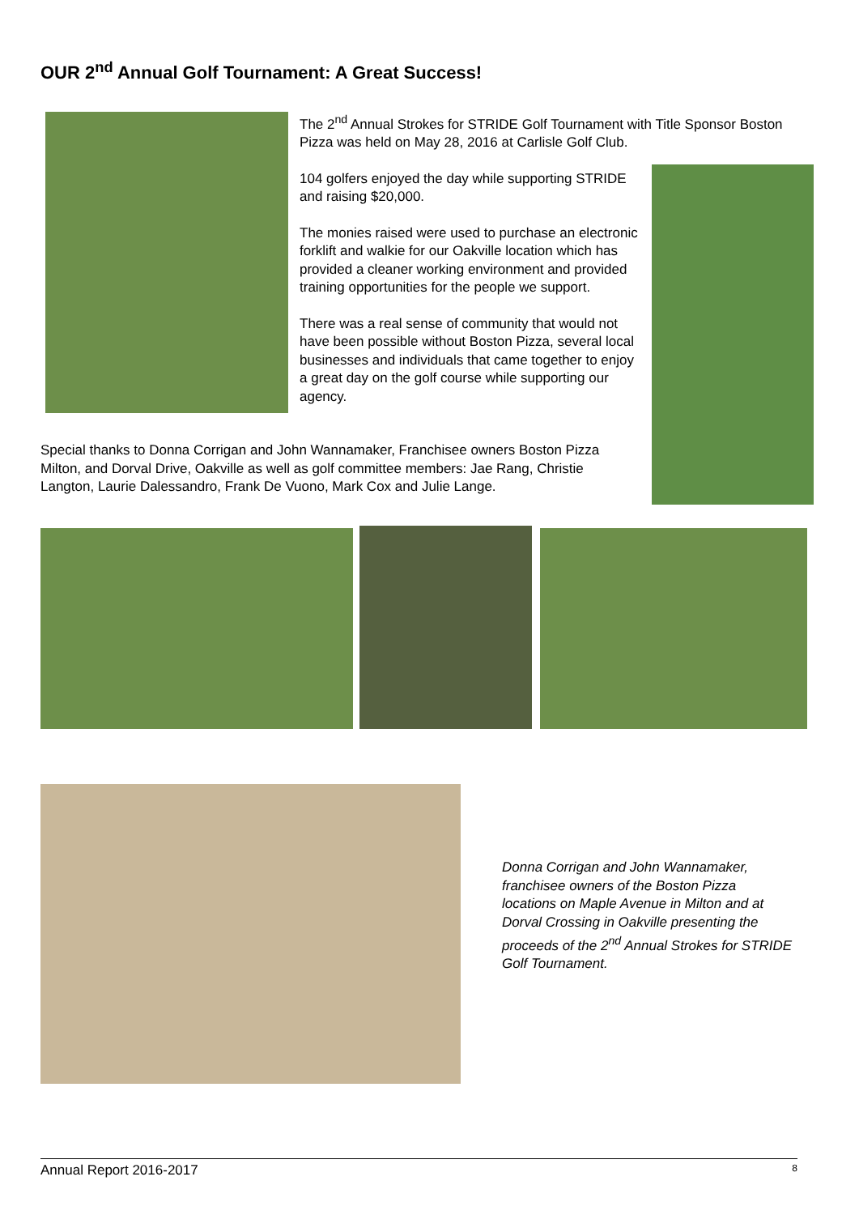OUR 2<sup>nd</sup> Annual Golf Tournament: A Great Success!
The 2<sup>nd</sup> Annual Strokes for STRIDE Golf Tournament with Title Sponsor Boston Pizza was held on May 28, 2016 at Carlisle Golf Club.
104 golfers enjoyed the day while supporting STRIDE and raising $20,000.
The monies raised were used to purchase an electronic forklift and walkie for our Oakville location which has provided a cleaner working environment and provided training opportunities for the people we support.
There was a real sense of community that would not have been possible without Boston Pizza, several local businesses and individuals that came together to enjoy a great day on the golf course while supporting our agency.
Special thanks to Donna Corrigan and John Wannamaker, Franchisee owners Boston Pizza Milton, and Dorval Drive, Oakville as well as golf committee members: Jae Rang, Christie Langton, Laurie Dalessandro, Frank De Vuono, Mark Cox and Julie Lange.
Donna Corrigan and John Wannamaker, franchisee owners of the Boston Pizza locations on Maple Avenue in Milton and at Dorval Crossing in Oakville presenting the proceeds of the 2<sup>nd</sup> Annual Strokes for STRIDE Golf Tournament.
Annual Report 2016-2017 8